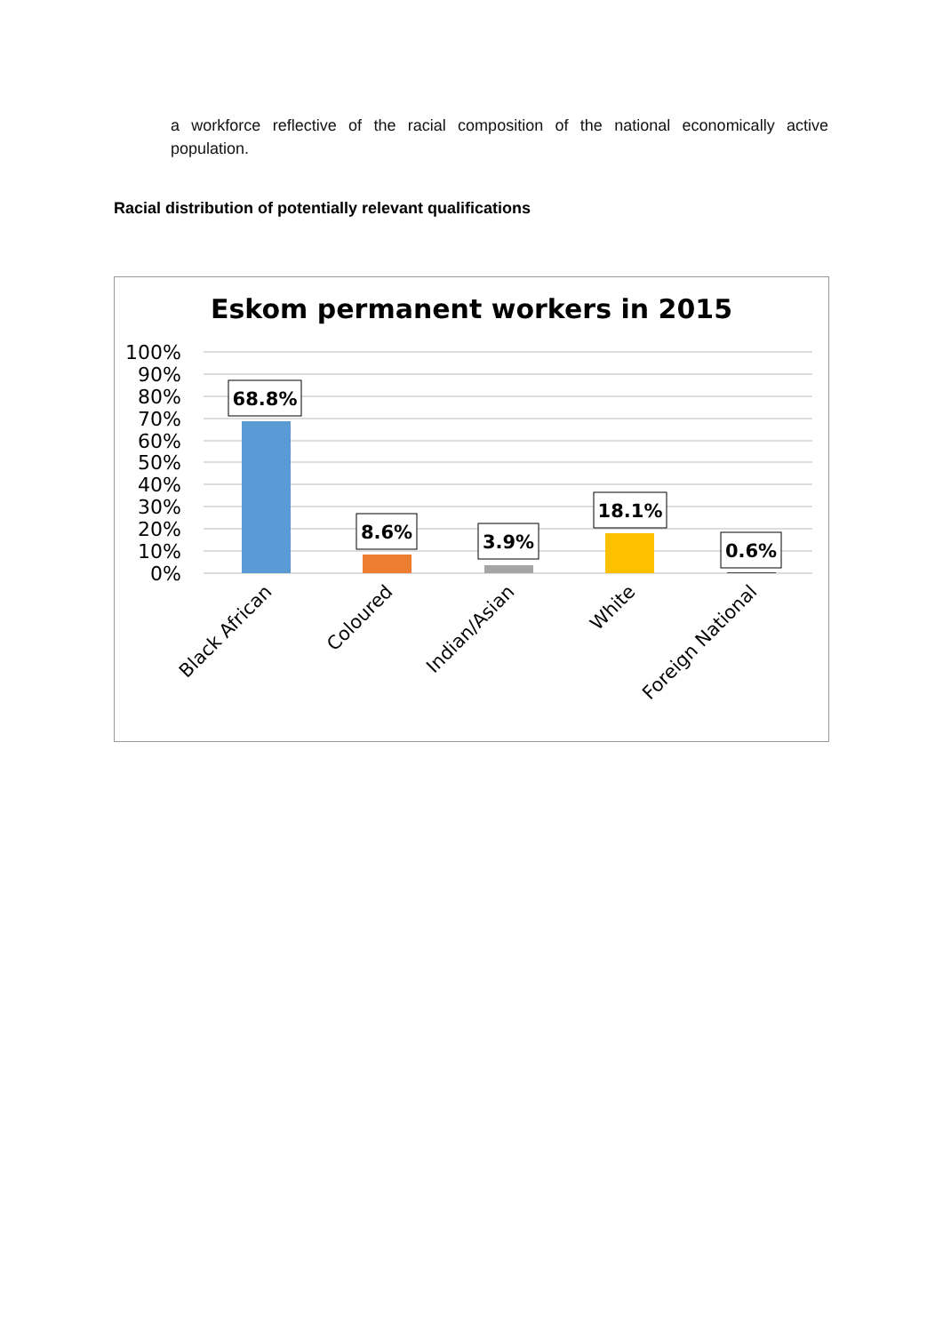a workforce reflective of the racial composition of the national economically active population.
Racial distribution of potentially relevant qualifications
Eskom permanent workers in 2015
100%
90%
80%
70%
60%
50%
40%
30%
20%
10%
0%
68.8%
8.6%
3.9%
18.1%
0.6%
Black African
Coloured
Indian/Asian
White
Foreign National